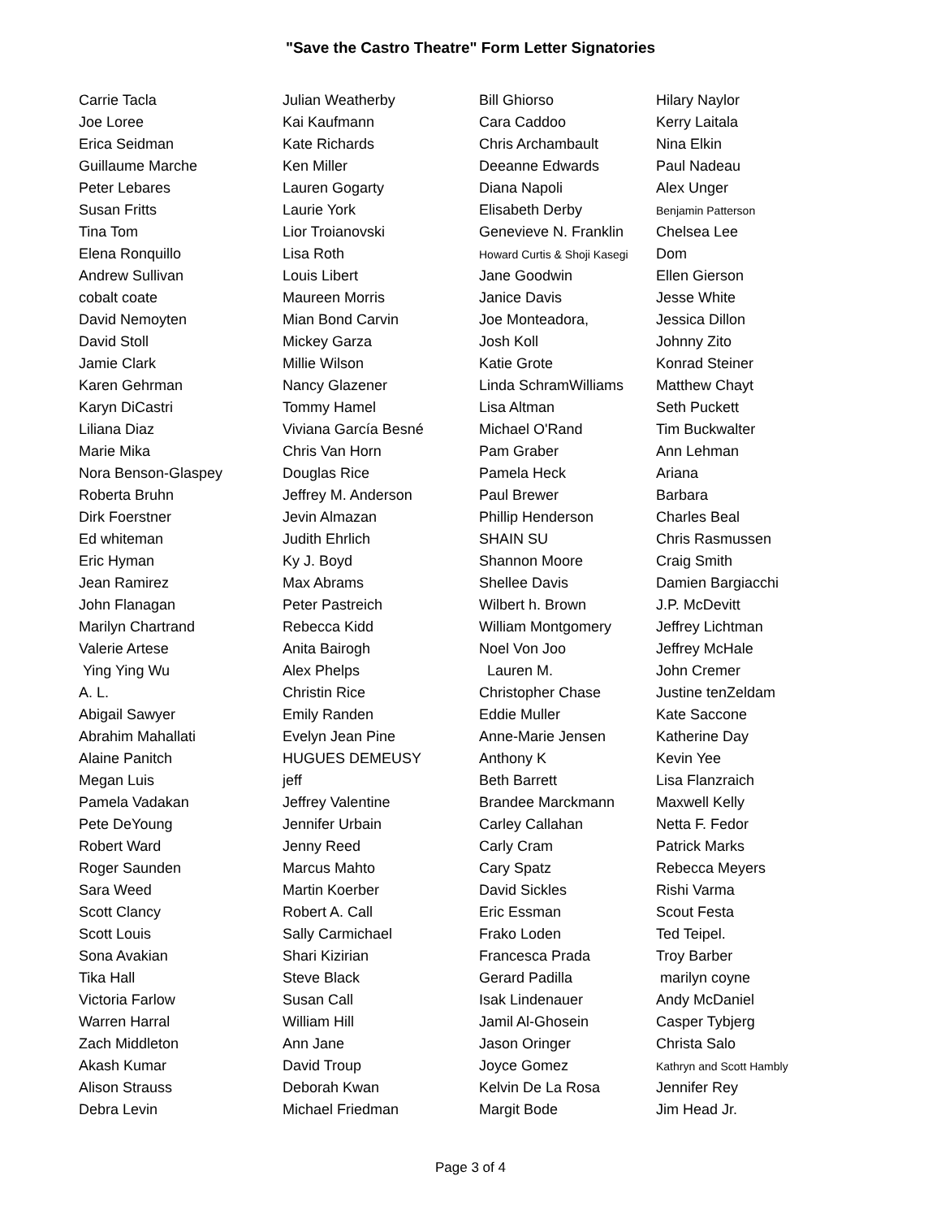"Save the Castro Theatre" Form Letter Signatories
| Carrie Tacla | Julian Weatherby | Bill Ghiorso | Hilary Naylor |
| Joe Loree | Kai Kaufmann | Cara Caddoo | Kerry Laitala |
| Erica Seidman | Kate Richards | Chris Archambault | Nina Elkin |
| Guillaume Marche | Ken Miller | Deeanne Edwards | Paul Nadeau |
| Peter Lebares | Lauren Gogarty | Diana Napoli | Alex Unger |
| Susan Fritts | Laurie York | Elisabeth Derby | Benjamin Patterson |
| Tina Tom | Lior Troianovski | Genevieve N. Franklin | Chelsea Lee |
| Elena Ronquillo | Lisa Roth | Howard Curtis & Shoji Kasegi | Dom |
| Andrew Sullivan | Louis Libert | Jane Goodwin | Ellen Gierson |
| cobalt coate | Maureen Morris | Janice Davis | Jesse White |
| David Nemoyten | Mian Bond Carvin | Joe Monteadora, | Jessica Dillon |
| David Stoll | Mickey Garza | Josh Koll | Johnny Zito |
| Jamie Clark | Millie Wilson | Katie Grote | Konrad Steiner |
| Karen Gehrman | Nancy Glazener | Linda SchramWilliams | Matthew Chayt |
| Karyn DiCastri | Tommy Hamel | Lisa Altman | Seth Puckett |
| Liliana Diaz | Viviana García Besné | Michael O'Rand | Tim Buckwalter |
| Marie Mika | Chris Van Horn | Pam Graber | Ann Lehman |
| Nora Benson-Glaspey | Douglas Rice | Pamela Heck | Ariana |
| Roberta Bruhn | Jeffrey M. Anderson | Paul Brewer | Barbara |
| Dirk Foerstner | Jevin Almazan | Phillip Henderson | Charles Beal |
| Ed whiteman | Judith Ehrlich | SHAIN SU | Chris Rasmussen |
| Eric Hyman | Ky J. Boyd | Shannon Moore | Craig Smith |
| Jean Ramirez | Max Abrams | Shellee Davis | Damien Bargiacchi |
| John Flanagan | Peter Pastreich | Wilbert h. Brown | J.P. McDevitt |
| Marilyn Chartrand | Rebecca Kidd | William Montgomery | Jeffrey Lichtman |
| Valerie Artese | Anita Bairogh | Noel Von Joo | Jeffrey McHale |
| Ying Ying Wu | Alex Phelps | Lauren M. | John Cremer |
| A. L. | Christin Rice | Christopher Chase | Justine tenZeldam |
| Abigail Sawyer | Emily Randen | Eddie Muller | Kate Saccone |
| Abrahim Mahallati | Evelyn Jean Pine | Anne-Marie Jensen | Katherine Day |
| Alaine Panitch | HUGUES DEMEUSY | Anthony K | Kevin Yee |
| Megan Luis | jeff | Beth Barrett | Lisa Flanzraich |
| Pamela Vadakan | Jeffrey Valentine | Brandee Marckmann | Maxwell Kelly |
| Pete DeYoung | Jennifer Urbain | Carley Callahan | Netta F. Fedor |
| Robert Ward | Jenny Reed | Carly Cram | Patrick Marks |
| Roger Saunden | Marcus Mahto | Cary Spatz | Rebecca Meyers |
| Sara Weed | Martin Koerber | David Sickles | Rishi Varma |
| Scott Clancy | Robert A. Call | Eric Essman | Scout Festa |
| Scott Louis | Sally Carmichael | Frako Loden | Ted Teipel. |
| Sona Avakian | Shari Kizirian | Francesca Prada | Troy Barber |
| Tika Hall | Steve Black | Gerard Padilla | marilyn coyne |
| Victoria Farlow | Susan Call | Isak Lindenauer | Andy McDaniel |
| Warren Harral | William Hill | Jamil Al-Ghosein | Casper Tybjerg |
| Zach Middleton | Ann Jane | Jason Oringer | Christa Salo |
| Akash Kumar | David Troup | Joyce Gomez | Kathryn and Scott Hambly |
| Alison Strauss | Deborah Kwan | Kelvin De La Rosa | Jennifer Rey |
| Debra Levin | Michael Friedman | Margit Bode | Jim Head Jr. |
Page 3 of 4